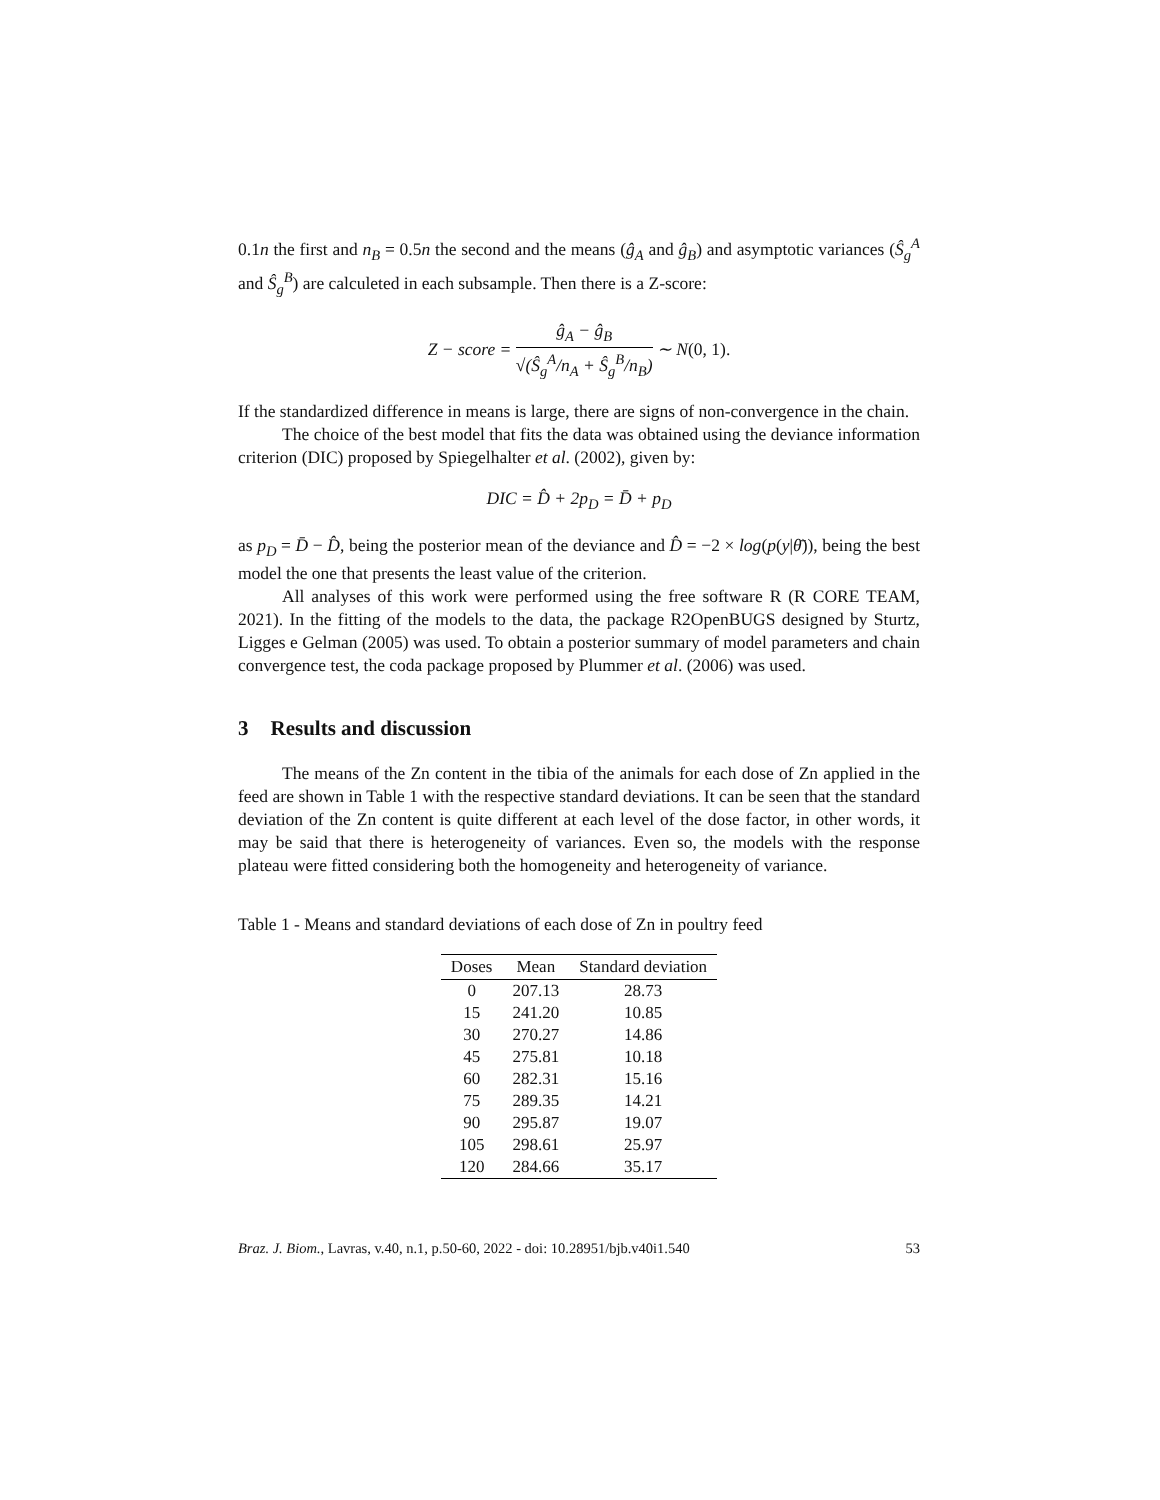0.1n the first and n<sub>B</sub> = 0.5n the second and the means (ĝ<sub>A</sub> and ĝ<sub>B</sub>) and asymptotic variances (Ŝ<sub>g</sub><sup>A</sup> and Ŝ<sub>g</sub><sup>B</sup>) are calculeted in each subsample. Then there is a Z-score:
Z − score = ĝ<sub>A</sub> − ĝ<sub>B</sub> √(Ŝ<sub>g</sub><sup>A</sup>/n<sub>A</sub> + Ŝ<sub>g</sub><sup>B</sup>/n<sub>B</sub>) ∼ N(0, 1).
If the standardized difference in means is large, there are signs of non-convergence in the chain.
The choice of the best model that fits the data was obtained using the deviance information criterion (DIC) proposed by Spiegelhalter et al. (2002), given by:
DIC = D̂ + 2p<sub>D</sub> = D̄ + p<sub>D</sub>
as p<sub>D</sub> = D̄ − D̂, being the posterior mean of the deviance and D̂ = −2 × log(p(y|θ̄)), being the best model the one that presents the least value of the criterion.
All analyses of this work were performed using the free software R (R CORE TEAM, 2021). In the fitting of the models to the data, the package R2OpenBUGS designed by Sturtz, Ligges e Gelman (2005) was used. To obtain a posterior summary of model parameters and chain convergence test, the coda package proposed by Plummer et al. (2006) was used.
3 Results and discussion
The means of the Zn content in the tibia of the animals for each dose of Zn applied in the feed are shown in Table 1 with the respective standard deviations. It can be seen that the standard deviation of the Zn content is quite different at each level of the dose factor, in other words, it may be said that there is heterogeneity of variances. Even so, the models with the response plateau were fitted considering both the homogeneity and heterogeneity of variance.
Table 1 - Means and standard deviations of each dose of Zn in poultry feed
| Doses | Mean | Standard deviation |
| --- | --- | --- |
| 0 | 207.13 | 28.73 |
| 15 | 241.20 | 10.85 |
| 30 | 270.27 | 14.86 |
| 45 | 275.81 | 10.18 |
| 60 | 282.31 | 15.16 |
| 75 | 289.35 | 14.21 |
| 90 | 295.87 | 19.07 |
| 105 | 298.61 | 25.97 |
| 120 | 284.66 | 35.17 |
Braz. J. Biom., Lavras, v.40, n.1, p.50-60, 2022 - doi: 10.28951/bjb.v40i1.540 53